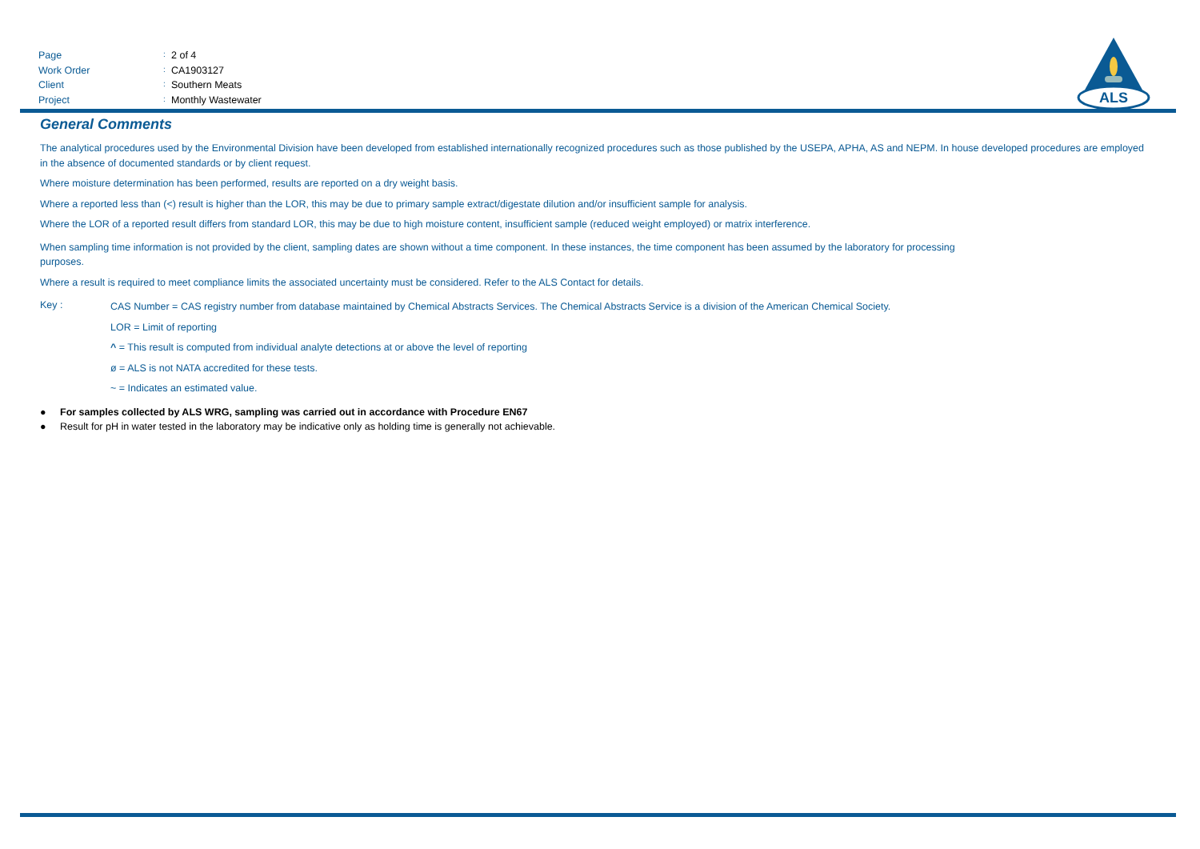Page: 2 of 4
Work Order: CA1903127
Client: Southern Meats
Project: Monthly Wastewater
ALS
General Comments
The analytical procedures used by the Environmental Division have been developed from established internationally recognized procedures such as those published by the USEPA, APHA, AS and NEPM. In house developed procedures are employed in the absence of documented standards or by client request.
Where moisture determination has been performed, results are reported on a dry weight basis.
Where a reported less than (<) result is higher than the LOR, this may be due to primary sample extract/digestate dilution and/or insufficient sample for analysis.
Where the LOR of a reported result differs from standard LOR, this may be due to high moisture content, insufficient sample (reduced weight employed) or matrix interference.
When sampling time information is not provided by the client, sampling dates are shown without a time component. In these instances, the time component has been assumed by the laboratory for processing purposes.
Where a result is required to meet compliance limits the associated uncertainty must be considered. Refer to the ALS Contact for details.
Key :
CAS Number = CAS registry number from database maintained by Chemical Abstracts Services. The Chemical Abstracts Service is a division of the American Chemical Society.
LOR = Limit of reporting
^ = This result is computed from individual analyte detections at or above the level of reporting
ø = ALS is not NATA accredited for these tests.
~ = Indicates an estimated value.
● For samples collected by ALS WRG, sampling was carried out in accordance with Procedure EN67
● Result for pH in water tested in the laboratory may be indicative only as holding time is generally not achievable.